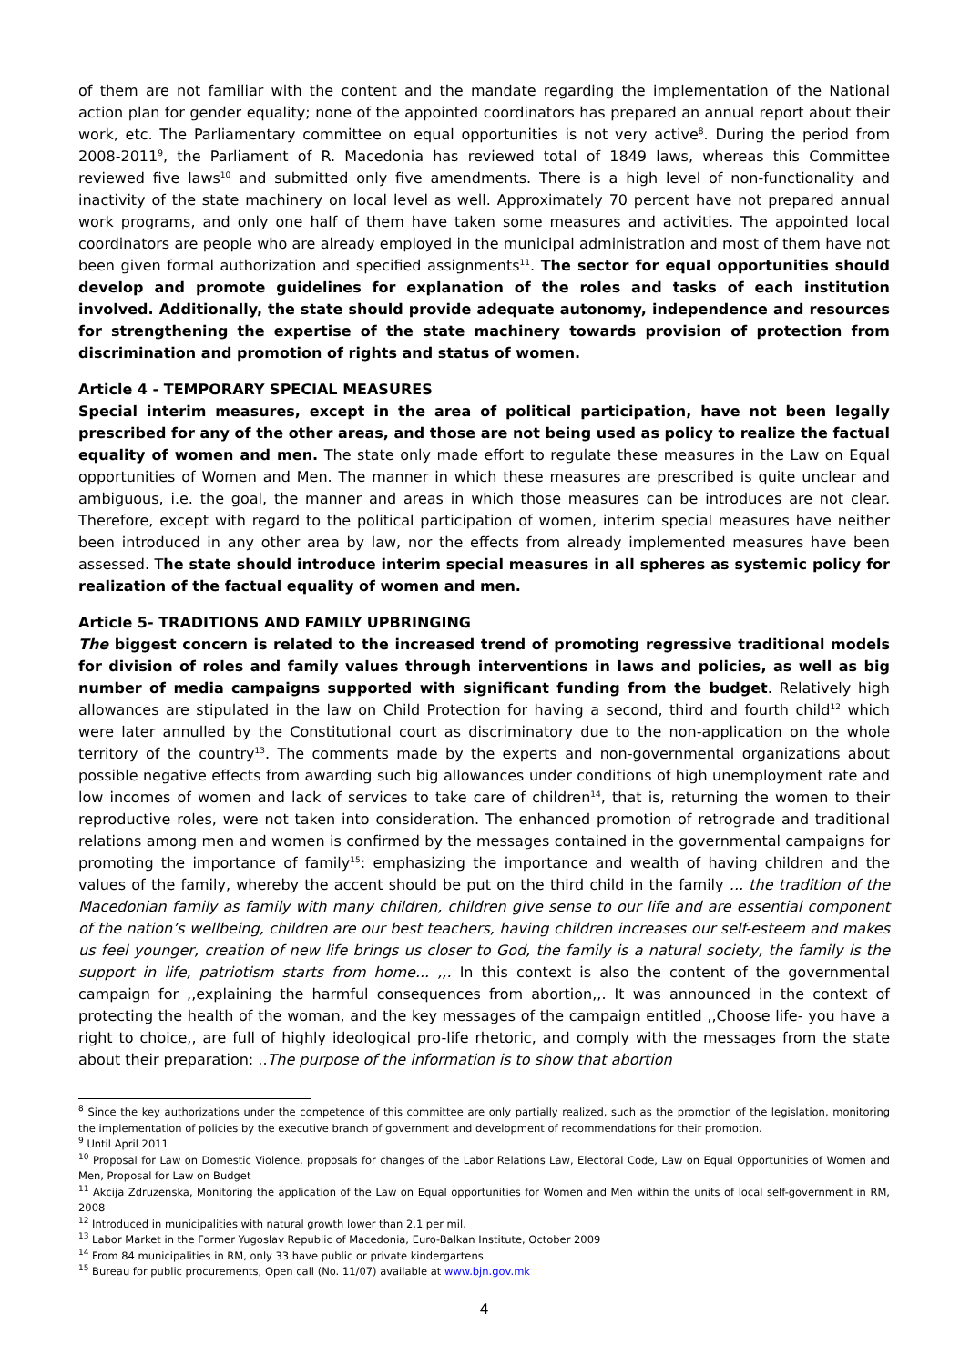of them are not familiar with the content and the mandate regarding the implementation of the National action plan for gender equality; none of the appointed coordinators has prepared an annual report about their work, etc. The Parliamentary committee on equal opportunities is not very active<sup>8</sup>. During the period from 2008-2011<sup>9</sup>, the Parliament of R. Macedonia has reviewed total of 1849 laws, whereas this Committee reviewed five laws<sup>10</sup> and submitted only five amendments. There is a high level of non-functionality and inactivity of the state machinery on local level as well. Approximately 70 percent have not prepared annual work programs, and only one half of them have taken some measures and activities. The appointed local coordinators are people who are already employed in the municipal administration and most of them have not been given formal authorization and specified assignments<sup>11</sup>. The sector for equal opportunities should develop and promote guidelines for explanation of the roles and tasks of each institution involved. Additionally, the state should provide adequate autonomy, independence and resources for strengthening the expertise of the state machinery towards provision of protection from discrimination and promotion of rights and status of women.
Article 4 - TEMPORARY SPECIAL MEASURES
Special interim measures, except in the area of political participation, have not been legally prescribed for any of the other areas, and those are not being used as policy to realize the factual equality of women and men. The state only made effort to regulate these measures in the Law on Equal opportunities of Women and Men. The manner in which these measures are prescribed is quite unclear and ambiguous, i.e. the goal, the manner and areas in which those measures can be introduces are not clear. Therefore, except with regard to the political participation of women, interim special measures have neither been introduced in any other area by law, nor the effects from already implemented measures have been assessed. The state should introduce interim special measures in all spheres as systemic policy for realization of the factual equality of women and men.
Article 5- TRADITIONS AND FAMILY UPBRINGING
The biggest concern is related to the increased trend of promoting regressive traditional models for division of roles and family values through interventions in laws and policies, as well as big number of media campaigns supported with significant funding from the budget. Relatively high allowances are stipulated in the law on Child Protection for having a second, third and fourth child<sup>12</sup> which were later annulled by the Constitutional court as discriminatory due to the non-application on the whole territory of the country<sup>13</sup>. The comments made by the experts and non-governmental organizations about possible negative effects from awarding such big allowances under conditions of high unemployment rate and low incomes of women and lack of services to take care of children<sup>14</sup>, that is, returning the women to their reproductive roles, were not taken into consideration. The enhanced promotion of retrograde and traditional relations among men and women is confirmed by the messages contained in the governmental campaigns for promoting the importance of family<sup>15</sup>: emphasizing the importance and wealth of having children and the values of the family, whereby the accent should be put on the third child in the family ... the tradition of the Macedonian family as family with many children, children give sense to our life and are essential component of the nation’s wellbeing, children are our best teachers, having children increases our self-esteem and makes us feel younger, creation of new life brings us closer to God, the family is a natural society, the family is the support in life, patriotism starts from home... ,,. In this context is also the content of the governmental campaign for ,,explaining the harmful consequences from abortion,,. It was announced in the context of protecting the health of the woman, and the key messages of the campaign entitled ,,Choose life- you have a right to choice,, are full of highly ideological pro-life rhetoric, and comply with the messages from the state about their preparation: ..The purpose of the information is to show that abortion
<sup>8</sup> Since the key authorizations under the competence of this committee are only partially realized, such as the promotion of the legislation, monitoring the implementation of policies by the executive branch of government and development of recommendations for their promotion.
<sup>9</sup> Until April 2011
<sup>10</sup> Proposal for Law on Domestic Violence, proposals for changes of the Labor Relations Law, Electoral Code, Law on Equal Opportunities of Women and Men, Proposal for Law on Budget
<sup>11</sup> Akcija Zdruzenska, Monitoring the application of the Law on Equal opportunities for Women and Men within the units of local self-government in RM, 2008
<sup>12</sup> Introduced in municipalities with natural growth lower than 2.1 per mil.
<sup>13</sup> Labor Market in the Former Yugoslav Republic of Macedonia, Euro-Balkan Institute, October 2009
<sup>14</sup> From 84 municipalities in RM, only 33 have public or private kindergartens
<sup>15</sup> Bureau for public procurements, Open call (No. 11/07) available at www.bjn.gov.mk
4